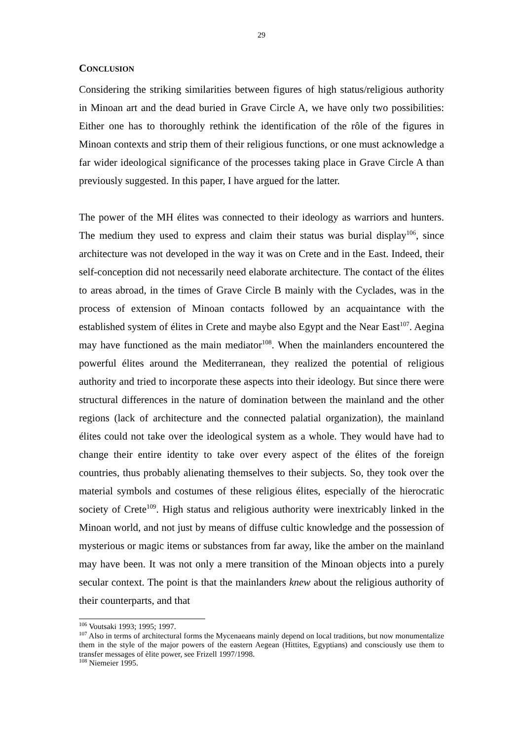29
CONCLUSION
Considering the striking similarities between figures of high status/religious authority in Minoan art and the dead buried in Grave Circle A, we have only two possibilities: Either one has to thoroughly rethink the identification of the rôle of the figures in Minoan contexts and strip them of their religious functions, or one must acknowledge a far wider ideological significance of the processes taking place in Grave Circle A than previously suggested. In this paper, I have argued for the latter.
The power of the MH élites was connected to their ideology as warriors and hunters. The medium they used to express and claim their status was burial display<sup>106</sup>, since architecture was not developed in the way it was on Crete and in the East. Indeed, their self-conception did not necessarily need elaborate architecture. The contact of the élites to areas abroad, in the times of Grave Circle B mainly with the Cyclades, was in the process of extension of Minoan contacts followed by an acquaintance with the established system of élites in Crete and maybe also Egypt and the Near East<sup>107</sup>. Aegina may have functioned as the main mediator<sup>108</sup>. When the mainlanders encountered the powerful élites around the Mediterranean, they realized the potential of religious authority and tried to incorporate these aspects into their ideology. But since there were structural differences in the nature of domination between the mainland and the other regions (lack of architecture and the connected palatial organization), the mainland élites could not take over the ideological system as a whole. They would have had to change their entire identity to take over every aspect of the élites of the foreign countries, thus probably alienating themselves to their subjects. So, they took over the material symbols and costumes of these religious élites, especially of the hierocratic society of Crete<sup>109</sup>. High status and religious authority were inextricably linked in the Minoan world, and not just by means of diffuse cultic knowledge and the possession of mysterious or magic items or substances from far away, like the amber on the mainland may have been. It was not only a mere transition of the Minoan objects into a purely secular context. The point is that the mainlanders knew about the religious authority of their counterparts, and that
<sup>106</sup> Voutsaki 1993; 1995; 1997.
<sup>107</sup> Also in terms of architectural forms the Mycenaeans mainly depend on local traditions, but now monumentalize them in the style of the major powers of the eastern Aegean (Hittites, Egyptians) and consciously use them to transfer messages of èlite power, see Frizell 1997/1998.
<sup>108</sup> Niemeier 1995.